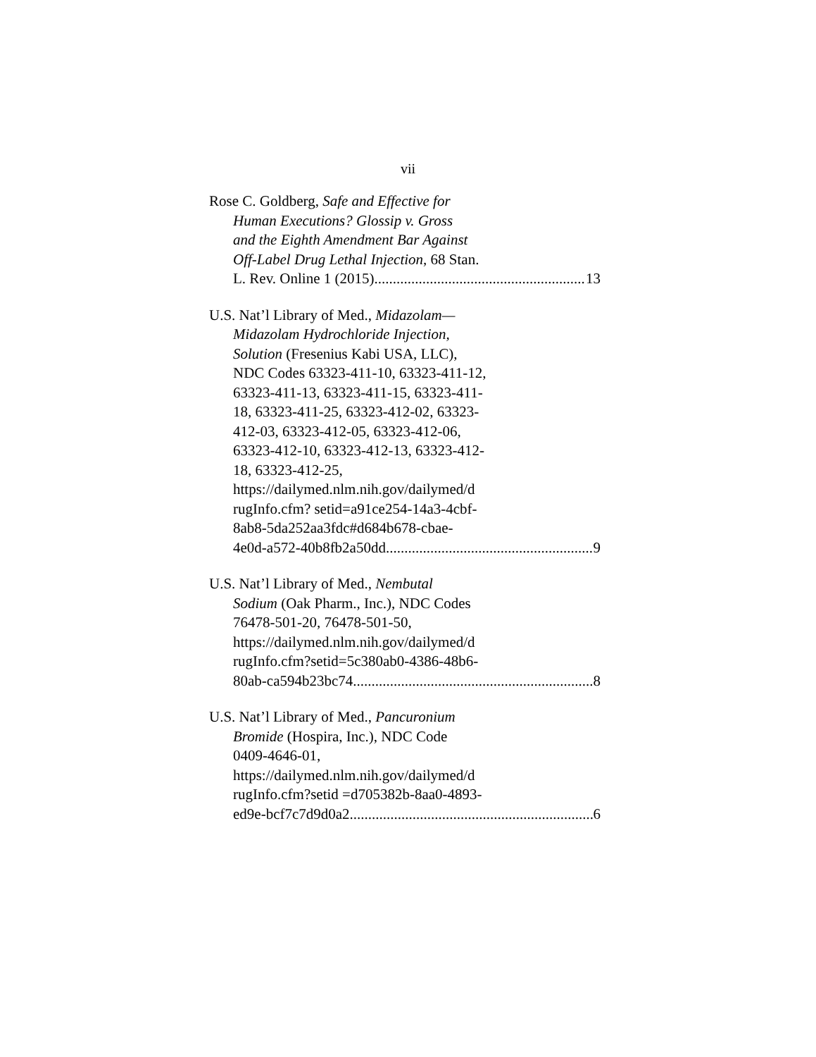vii
Rose C. Goldberg, Safe and Effective for
Human Executions? Glossip v. Gross
and the Eighth Amendment Bar Against
Off-Label Drug Lethal Injection, 68 Stan.
L. Rev. Online 1 (2015) 13
U.S. Nat’l Library of Med., Midazolam—
Midazolam Hydrochloride Injection,
Solution (Fresenius Kabi USA, LLC),
NDC Codes 63323-411-10, 63323-411-12,
63323-411-13, 63323-411-15, 63323-411-
18, 63323-411-25, 63323-412-02, 63323-
412-03, 63323-412-05, 63323-412-06,
63323-412-10, 63323-412-13, 63323-412-
18, 63323-412-25,
https://dailymed.nlm.nih.gov/dailymed/d
rugInfo.cfm? setid=a91ce254-14a3-4cbf-
8ab8-5da252aa3fdc#d684b678-cbae-
4e0d-a572-40b8fb2a50dd 9
U.S. Nat’l Library of Med., Nembutal
Sodium (Oak Pharm., Inc.), NDC Codes
76478-501-20, 76478-501-50,
https://dailymed.nlm.nih.gov/dailymed/d
rugInfo.cfm?setid=5c380ab0-4386-48b6-
80ab-ca594b23bc74 8
U.S. Nat’l Library of Med., Pancuronium
Bromide (Hospira, Inc.), NDC Code
0409-4646-01,
https://dailymed.nlm.nih.gov/dailymed/d
rugInfo.cfm?setid =d705382b-8aa0-4893-
ed9e-bcf7c7d9d0a2 6